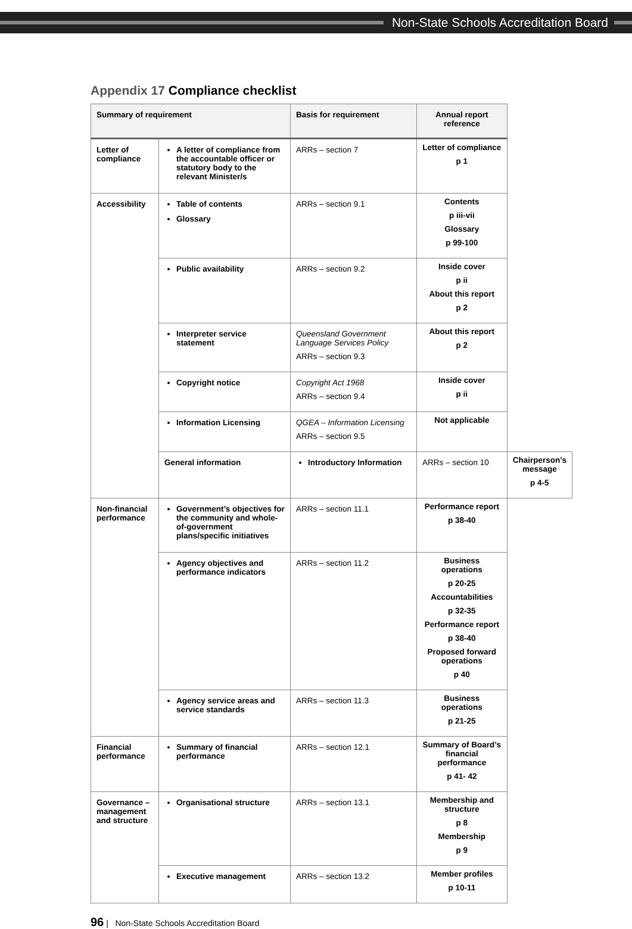Non-State Schools Accreditation Board
Appendix 17 Compliance checklist
| Summary of requirement | | Basis for requirement | Annual report reference | |
| --- | --- | --- | --- | --- |
| Letter of compliance | A letter of compliance from the accountable officer or statutory body to the relevant Minister/s | ARRs – section 7 | Letter of compliance p 1 | |
| Accessibility | Table of contents Glossary | ARRs – section 9.1 | Contents p iii-vii Glossary p 99-100 | |
| | Public availability | ARRs – section 9.2 | Inside cover p ii About this report p 2 | |
| | Interpreter service statement | Queensland Government Language Services Policy ARRs – section 9.3 | About this report p 2 | |
| | Copyright notice | Copyright Act 1968 ARRs – section 9.4 | Inside cover p ii | |
| | Information Licensing | QGEA – Information Licensing ARRs – section 9.5 | Not applicable | |
| | General information | Introductory Information | ARRs – section 10 | Chairperson’s message p 4-5 |
| Non-financial performance | Government’s objectives for the community and whole-of-government plans/specific initiatives | ARRs – section 11.1 | Performance report p 38-40 | |
| | Agency objectives and performance indicators | ARRs – section 11.2 | Business operations p 20-25 Accountabilities p 32-35 Performance report p 38-40 Proposed forward operations p 40 | |
| | Agency service areas and service standards | ARRs – section 11.3 | Business operations p 21-25 | |
| Financial performance | Summary of financial performance | ARRs – section 12.1 | Summary of Board’s financial performance p 41- 42 | |
| Governance – management and structure | Organisational structure | ARRs – section 13.1 | Membership and structure p 8 Membership p 9 | |
| | Executive management | ARRs – section 13.2 | Member profiles p 10-11 | |
96 | Non-State Schools Accreditation Board